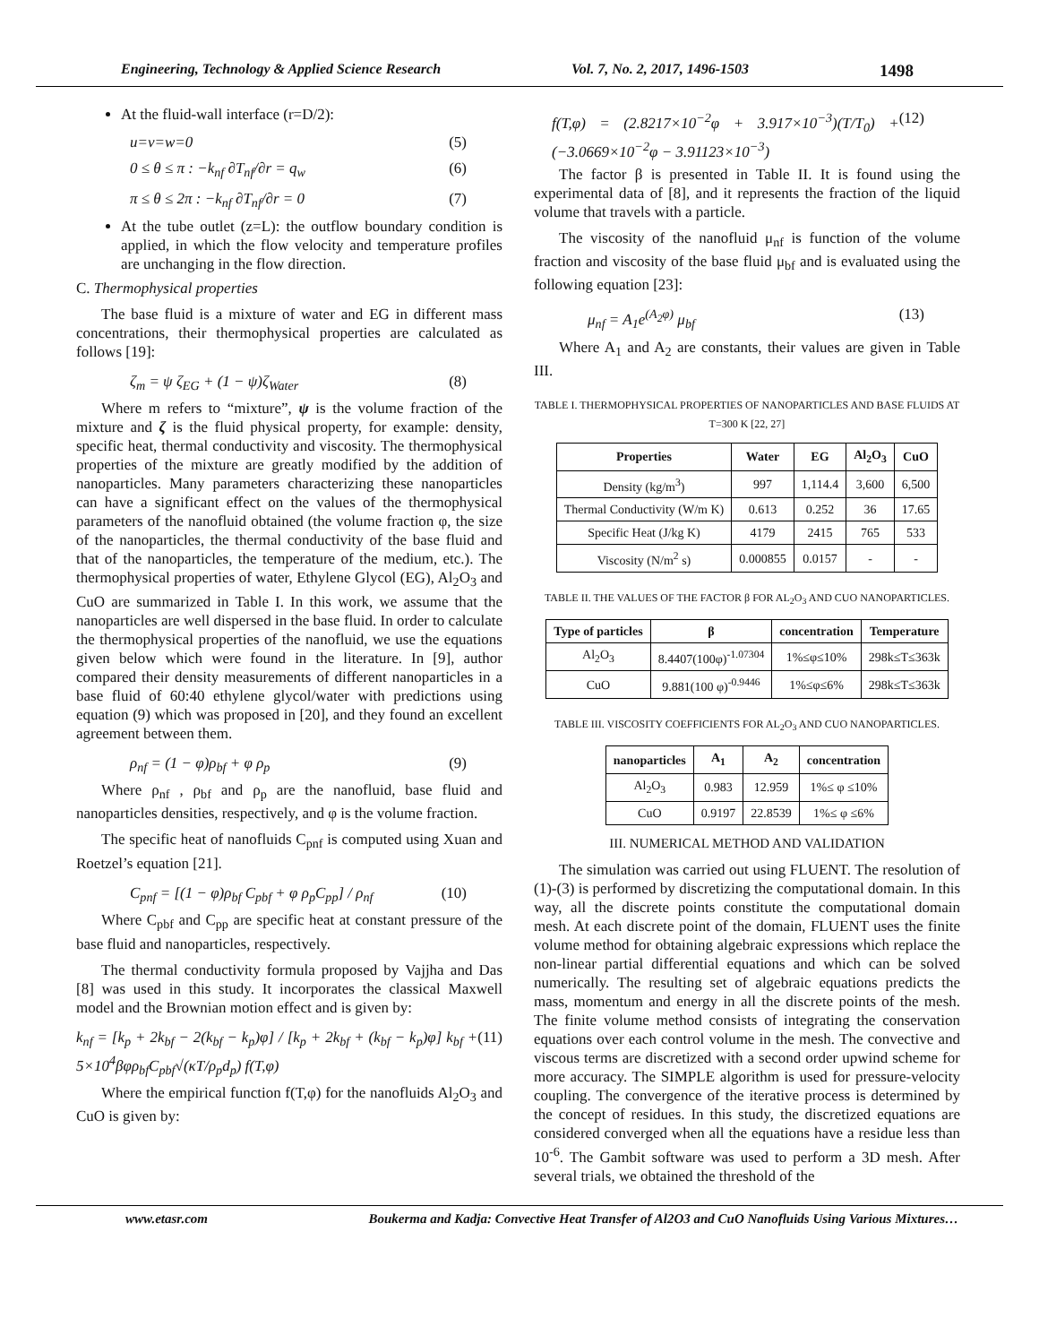Engineering, Technology & Applied Science Research Vol. 7, No. 2, 2017, 1496-1503 1498
At the fluid-wall interface (r=D/2):
u=v=w=0 (5)
0 ≤ θ ≤ π : −k<sub>nf</sub> ∂T<sub>nf</sub>/∂r = q<sub>w</sub> (6)
π ≤ θ ≤ 2π : −k<sub>nf</sub> ∂T<sub>nf</sub>/∂r = 0 (7)
At the tube outlet (z=L): the outflow boundary condition is applied, in which the flow velocity and temperature profiles are unchanging in the flow direction.
C. Thermophysical properties
The base fluid is a mixture of water and EG in different mass concentrations, their thermophysical properties are calculated as follows [19]:
ζ<sub>m</sub> = ψ ζ<sub>EG</sub> + (1 − ψ)ζ<sub>Water</sub> (8)
Where m refers to “mixture”, ψ is the volume fraction of the mixture and ζ is the fluid physical property, for example: density, specific heat, thermal conductivity and viscosity. The thermophysical properties of the mixture are greatly modified by the addition of nanoparticles. Many parameters characterizing these nanoparticles can have a significant effect on the values of the thermophysical parameters of the nanofluid obtained (the volume fraction φ, the size of the nanoparticles, the thermal conductivity of the base fluid and that of the nanoparticles, the temperature of the medium, etc.). The thermophysical properties of water, Ethylene Glycol (EG), Al<sub>2</sub>O<sub>3</sub> and CuO are summarized in Table I. In this work, we assume that the nanoparticles are well dispersed in the base fluid. In order to calculate the thermophysical properties of the nanofluid, we use the equations given below which were found in the literature. In [9], author compared their density measurements of different nanoparticles in a base fluid of 60:40 ethylene glycol/water with predictions using equation (9) which was proposed in [20], and they found an excellent agreement between them.
ρ<sub>nf</sub> = (1 − φ)ρ<sub>bf</sub> + φ ρ<sub>p</sub> (9)
Where ρ<sub>nf</sub> , ρ<sub>bf</sub> and ρ<sub>p</sub> are the nanofluid, base fluid and nanoparticles densities, respectively, and φ is the volume fraction.
The specific heat of nanofluids C<sub>pnf</sub> is computed using Xuan and Roetzel’s equation [21].
C<sub>pnf</sub> = [(1 − φ)ρ<sub>bf</sub> C<sub>pbf</sub> + φ ρ<sub>p</sub>C<sub>pp</sub>] / ρ<sub>nf</sub> (10)
Where C<sub>pbf</sub> and C<sub>pp</sub> are specific heat at constant pressure of the base fluid and nanoparticles, respectively.
The thermal conductivity formula proposed by Vajjha and Das [8] was used in this study. It incorporates the classical Maxwell model and the Brownian motion effect and is given by:
k<sub>nf</sub> = [k<sub>p</sub> + 2k<sub>bf</sub> − 2(k<sub>bf</sub> − k<sub>p</sub>)φ] / [k<sub>p</sub> + 2k<sub>bf</sub> + (k<sub>bf</sub> − k<sub>p</sub>)φ] k<sub>bf</sub> + 5×10<sup>4</sup>βφρ<sub>bf</sub>C<sub>pbf</sub>√(κT/ρ<sub>p</sub>d<sub>p</sub>) f(T,φ) (11)
Where the empirical function f(T,φ) for the nanofluids Al<sub>2</sub>O<sub>3</sub> and CuO is given by:
f(T,φ) = (2.8217×10<sup>−2</sup>φ + 3.917×10<sup>−3</sup>)(T/T<sub>0</sub>) + (−3.0669×10<sup>−2</sup>φ − 3.91123×10<sup>−3</sup>) (12)
The factor β is presented in Table II. It is found using the experimental data of [8], and it represents the fraction of the liquid volume that travels with a particle.
The viscosity of the nanofluid μ<sub>nf</sub> is function of the volume fraction and viscosity of the base fluid μ<sub>bf</sub> and is evaluated using the following equation [23]:
μ<sub>nf</sub> = A<sub>1</sub>e<sup>(A<sub>2</sub>φ)</sup> μ<sub>bf</sub> (13)
Where A<sub>1</sub> and A<sub>2</sub> are constants, their values are given in Table III.
TABLE I. THERMOPHYSICAL PROPERTIES OF NANOPARTICLES AND BASE FLUIDS AT T=300 K [22, 27]
| Properties | Water | EG | Al<sub>2</sub>O<sub>3</sub> | CuO |
| --- | --- | --- | --- | --- |
| Density (kg/m<sup>3</sup>) | 997 | 1,114.4 | 3,600 | 6,500 |
| Thermal Conductivity (W/m K) | 0.613 | 0.252 | 36 | 17.65 |
| Specific Heat (J/kg K) | 4179 | 2415 | 765 | 533 |
| Viscosity (N/m<sup>2</sup> s) | 0.000855 | 0.0157 | - | - |
TABLE II. THE VALUES OF THE FACTOR β FOR AL<sub>2</sub>O<sub>3</sub> AND CUO NANOPARTICLES.
| Type of particles | β | concentration | Temperature |
| --- | --- | --- | --- |
| Al<sub>2</sub>O<sub>3</sub> | 8.4407(100φ)<sup>-1.07304</sup> | 1%≤φ≤10% | 298k≤T≤363k |
| CuO | 9.881(100 φ)<sup>-0.9446</sup> | 1%≤φ≤6% | 298k≤T≤363k |
TABLE III. VISCOSITY COEFFICIENTS FOR AL<sub>2</sub>O<sub>3</sub> AND CUO NANOPARTICLES.
| nanoparticles | A<sub>1</sub> | A<sub>2</sub> | concentration |
| --- | --- | --- | --- |
| Al<sub>2</sub>O<sub>3</sub> | 0.983 | 12.959 | 1%≤ φ ≤10% |
| CuO | 0.9197 | 22.8539 | 1%≤ φ ≤6% |
III. NUMERICAL METHOD AND VALIDATION
The simulation was carried out using FLUENT. The resolution of (1)-(3) is performed by discretizing the computational domain. In this way, all the discrete points constitute the computational domain mesh. At each discrete point of the domain, FLUENT uses the finite volume method for obtaining algebraic expressions which replace the non-linear partial differential equations and which can be solved numerically. The resulting set of algebraic equations predicts the mass, momentum and energy in all the discrete points of the mesh. The finite volume method consists of integrating the conservation equations over each control volume in the mesh. The convective and viscous terms are discretized with a second order upwind scheme for more accuracy. The SIMPLE algorithm is used for pressure-velocity coupling. The convergence of the iterative process is determined by the concept of residues. In this study, the discretized equations are considered converged when all the equations have a residue less than 10<sup>-6</sup>. The Gambit software was used to perform a 3D mesh. After several trials, we obtained the threshold of the
www.etasr.com Boukerma and Kadja: Convective Heat Transfer of Al2O3 and CuO Nanofluids Using Various Mixtures…